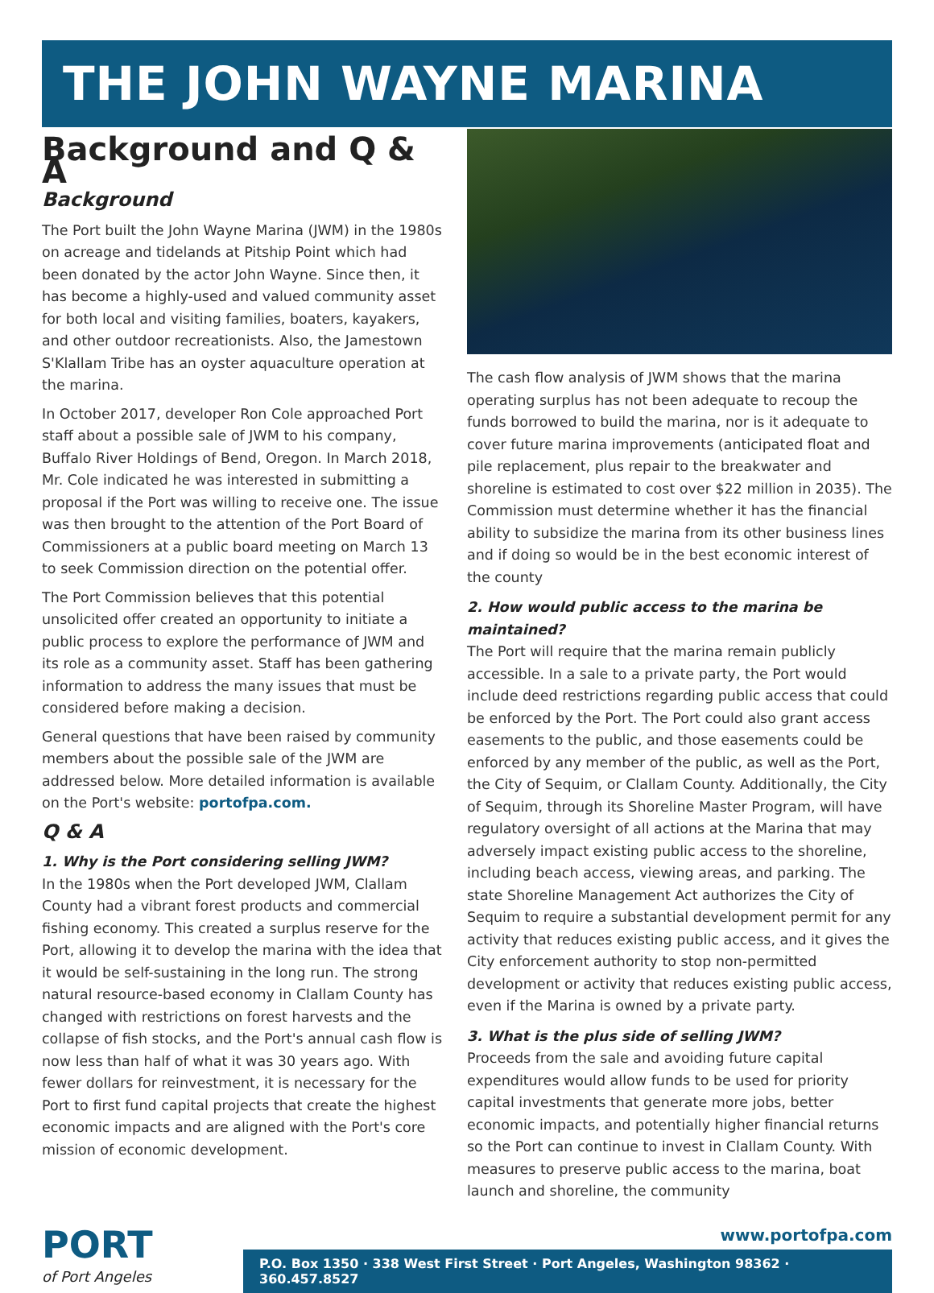THE JOHN WAYNE MARINA
Background and Q & A
Background
The Port built the John Wayne Marina (JWM) in the 1980s on acreage and tidelands at Pitship Point which had been donated by the actor John Wayne. Since then, it has become a highly-used and valued community asset for both local and visiting families, boaters, kayakers, and other outdoor recreationists. Also, the Jamestown S'Klallam Tribe has an oyster aquaculture operation at the marina.
In October 2017, developer Ron Cole approached Port staff about a possible sale of JWM to his company, Buffalo River Holdings of Bend, Oregon. In March 2018, Mr. Cole indicated he was interested in submitting a proposal if the Port was willing to receive one. The issue was then brought to the attention of the Port Board of Commissioners at a public board meeting on March 13 to seek Commission direction on the potential offer.
The Port Commission believes that this potential unsolicited offer created an opportunity to initiate a public process to explore the performance of JWM and its role as a community asset. Staff has been gathering information to address the many issues that must be considered before making a decision.
General questions that have been raised by community members about the possible sale of the JWM are addressed below. More detailed information is available on the Port's website: portofpa.com.
Q & A
1. Why is the Port considering selling JWM?
In the 1980s when the Port developed JWM, Clallam County had a vibrant forest products and commercial fishing economy. This created a surplus reserve for the Port, allowing it to develop the marina with the idea that it would be self-sustaining in the long run. The strong natural resource-based economy in Clallam County has changed with restrictions on forest harvests and the collapse of fish stocks, and the Port's annual cash flow is now less than half of what it was 30 years ago. With fewer dollars for reinvestment, it is necessary for the Port to first fund capital projects that create the highest economic impacts and are aligned with the Port's core mission of economic development.
The cash flow analysis of JWM shows that the marina operating surplus has not been adequate to recoup the funds borrowed to build the marina, nor is it adequate to cover future marina improvements (anticipated float and pile replacement, plus repair to the breakwater and shoreline is estimated to cost over $22 million in 2035). The Commission must determine whether it has the financial ability to subsidize the marina from its other business lines and if doing so would be in the best economic interest of the county
2. How would public access to the marina be maintained?
The Port will require that the marina remain publicly accessible. In a sale to a private party, the Port would include deed restrictions regarding public access that could be enforced by the Port. The Port could also grant access easements to the public, and those easements could be enforced by any member of the public, as well as the Port, the City of Sequim, or Clallam County. Additionally, the City of Sequim, through its Shoreline Master Program, will have regulatory oversight of all actions at the Marina that may adversely impact existing public access to the shoreline, including beach access, viewing areas, and parking. The state Shoreline Management Act authorizes the City of Sequim to require a substantial development permit for any activity that reduces existing public access, and it gives the City enforcement authority to stop non-permitted development or activity that reduces existing public access, even if the Marina is owned by a private party.
3. What is the plus side of selling JWM?
Proceeds from the sale and avoiding future capital expenditures would allow funds to be used for priority capital investments that generate more jobs, better economic impacts, and potentially higher financial returns so the Port can continue to invest in Clallam County. With measures to preserve public access to the marina, boat launch and shoreline, the community
PORT
of Port Angeles
www.portofpa.com
P.O. Box 1350 · 338 West First Street · Port Angeles, Washington 98362 · 360.457.8527